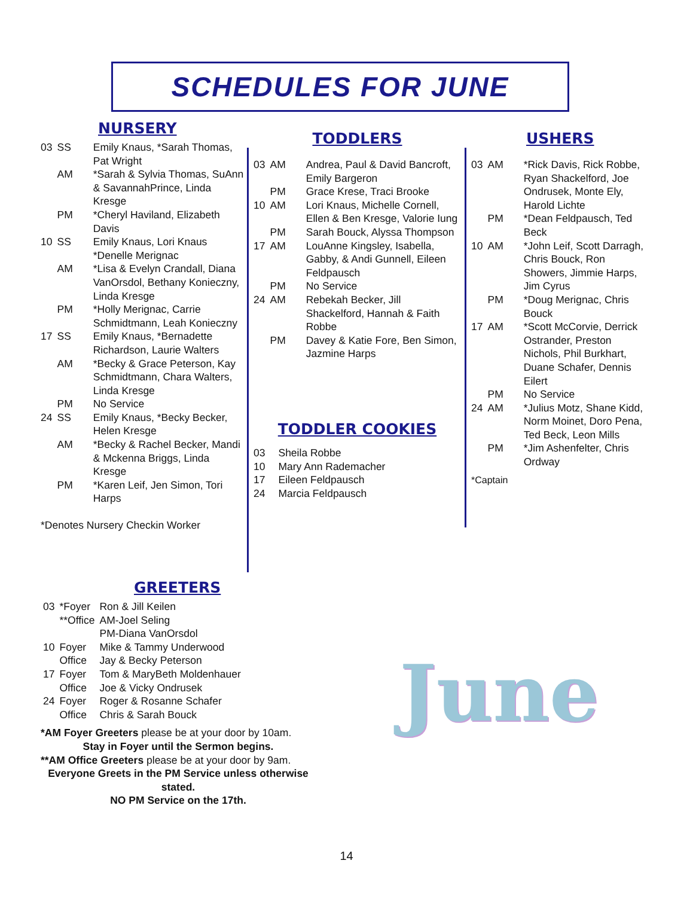SCHEDULES FOR JUNE
NURSERY
| 03 | SS | Emily Knaus, *Sarah Thomas, Pat Wright |
| | AM | *Sarah & Sylvia Thomas, SuAnn & SavannahPrince, Linda Kresge |
| | PM | *Cheryl Haviland, Elizabeth Davis |
| 10 | SS | Emily Knaus, Lori Knaus *Denelle Merignac |
| | AM | *Lisa & Evelyn Crandall, Diana VanOrsdol, Bethany Konieczny, Linda Kresge |
| | PM | *Holly Merignac, Carrie Schmidtmann, Leah Konieczny |
| 17 | SS | Emily Knaus, *Bernadette Richardson, Laurie Walters |
| | AM | *Becky & Grace Peterson, Kay Schmidtmann, Chara Walters, Linda Kresge |
| | PM | No Service |
| 24 | SS | Emily Knaus, *Becky Becker, Helen Kresge |
| | AM | *Becky & Rachel Becker, Mandi & Mckenna Briggs, Linda Kresge |
| | PM | *Karen Leif, Jen Simon, Tori Harps |
*Denotes Nursery Checkin Worker
TODDLERS
| 03 | AM | Andrea, Paul & David Bancroft, Emily Bargeron |
| | PM | Grace Krese, Traci Brooke |
| 10 | AM | Lori Knaus, Michelle Cornell, Ellen & Ben Kresge, Valorie Iung |
| | PM | Sarah Bouck, Alyssa Thompson |
| 17 | AM | LouAnne Kingsley, Isabella, Gabby, & Andi Gunnell, Eileen Feldpausch |
| | PM | No Service |
| 24 | AM | Rebekah Becker, Jill Shackelford, Hannah & Faith Robbe |
| | PM | Davey & Katie Fore, Ben Simon, Jazmine Harps |
TODDLER COOKIES
| 03 | Sheila Robbe |
| 10 | Mary Ann Rademacher |
| 17 | Eileen Feldpausch |
| 24 | Marcia Feldpausch |
USHERS
| 03 | AM | *Rick Davis, Rick Robbe, Ryan Shackelford, Joe Ondrusek, Monte Ely, Harold Lichte |
| | PM | *Dean Feldpausch, Ted Beck |
| 10 | AM | *John Leif, Scott Darragh, Chris Bouck, Ron Showers, Jimmie Harps, Jim Cyrus |
| | PM | *Doug Merignac, Chris Bouck |
| 17 | AM | *Scott McCorvie, Derrick Ostrander, Preston Nichols, Phil Burkhart, Duane Schafer, Dennis Eilert |
| | PM | No Service |
| 24 | AM | *Julius Motz, Shane Kidd, Norm Moinet, Doro Pena, Ted Beck, Leon Mills |
| | PM | *Jim Ashenfelter, Chris Ordway |
*Captain
GREETERS
| 03 | *Foyer | Ron & Jill Keilen |
| | **Office | AM-Joel Seling PM-Diana VanOrsdol |
| 10 | Foyer | Mike & Tammy Underwood |
| | Office | Jay & Becky Peterson |
| 17 | Foyer | Tom & MaryBeth Moldenhauer |
| | Office | Joe & Vicky Ondrusek |
| 24 | Foyer | Roger & Rosanne Schafer |
| | Office | Chris & Sarah Bouck |
*AM Foyer Greeters please be at your door by 10am.
Stay in Foyer until the Sermon begins.
**AM Office Greeters please be at your door by 9am.
Everyone Greets in the PM Service unless otherwise stated.
NO PM Service on the 17th.
June
14